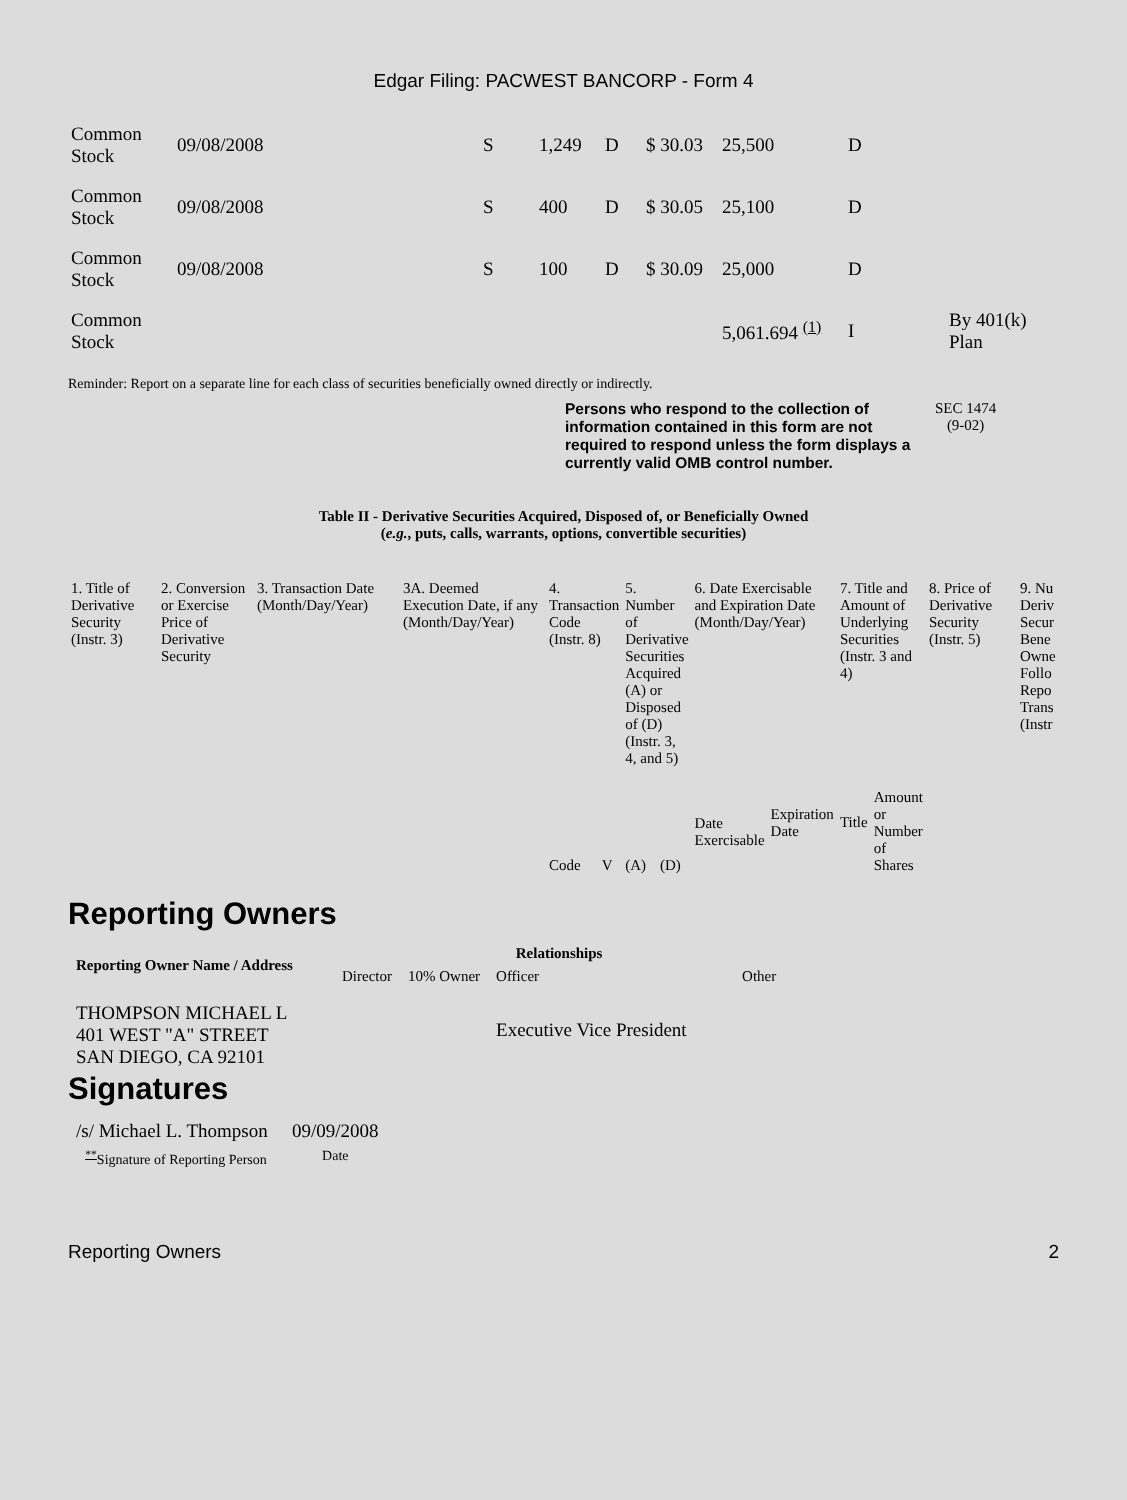Edgar Filing: PACWEST BANCORP - Form 4
| Common Stock | 09/08/2008 | S | 1,249 | D | $ 30.03 | 25,500 | D | |
| Common Stock | 09/08/2008 | S | 400 | D | $ 30.05 | 25,100 | D | |
| Common Stock | 09/08/2008 | S | 100 | D | $ 30.09 | 25,000 | D | |
| Common Stock | | | | | | 5,061.694 <sup>(1)</sup> | I | By 401(k) Plan |
Reminder: Report on a separate line for each class of securities beneficially owned directly or indirectly.
Persons who respond to the collection of information contained in this form are not required to respond unless the form displays a currently valid OMB control number.
SEC 1474
(9-02)
Table II - Derivative Securities Acquired, Disposed of, or Beneficially Owned
(e.g., puts, calls, warrants, options, convertible securities)
| 1. Title of Derivative Security (Instr. 3) | 2. Conversion or Exercise Price of Derivative Security | 3. Transaction Date (Month/Day/Year) | 3A. Deemed Execution Date, if any (Month/Day/Year) | 4. Transaction Code (Instr. 8) | | 5. Number of Derivative Securities Acquired (A) or Disposed of (D) (Instr. 3, 4, and 5) | | 6. Date Exercisable and Expiration Date (Month/Day/Year) | | 7. Title and Amount of Underlying Securities (Instr. 3 and 4) | | 8. Price of Derivative Security (Instr. 5) | 9. Nu Deriv Secur Bene Owne Follo Repo Trans (Instr |
| | | | | Code | V | (A) | (D) | Date Exercisable | Expiration Date | Title | Amount or Number of Shares | | |
Reporting Owners
| Reporting Owner Name / Address | Relationships | | | |
| | Director | 10% Owner | Officer | Other |
| THOMPSON MICHAEL L 401 WEST "A" STREET SAN DIEGO, CA 92101 | | | Executive Vice President | |
Signatures
| /s/ Michael L. Thompson | 09/09/2008 |
| <sup>**</sup> Signature of Reporting Person | Date |
Reporting Owners 2